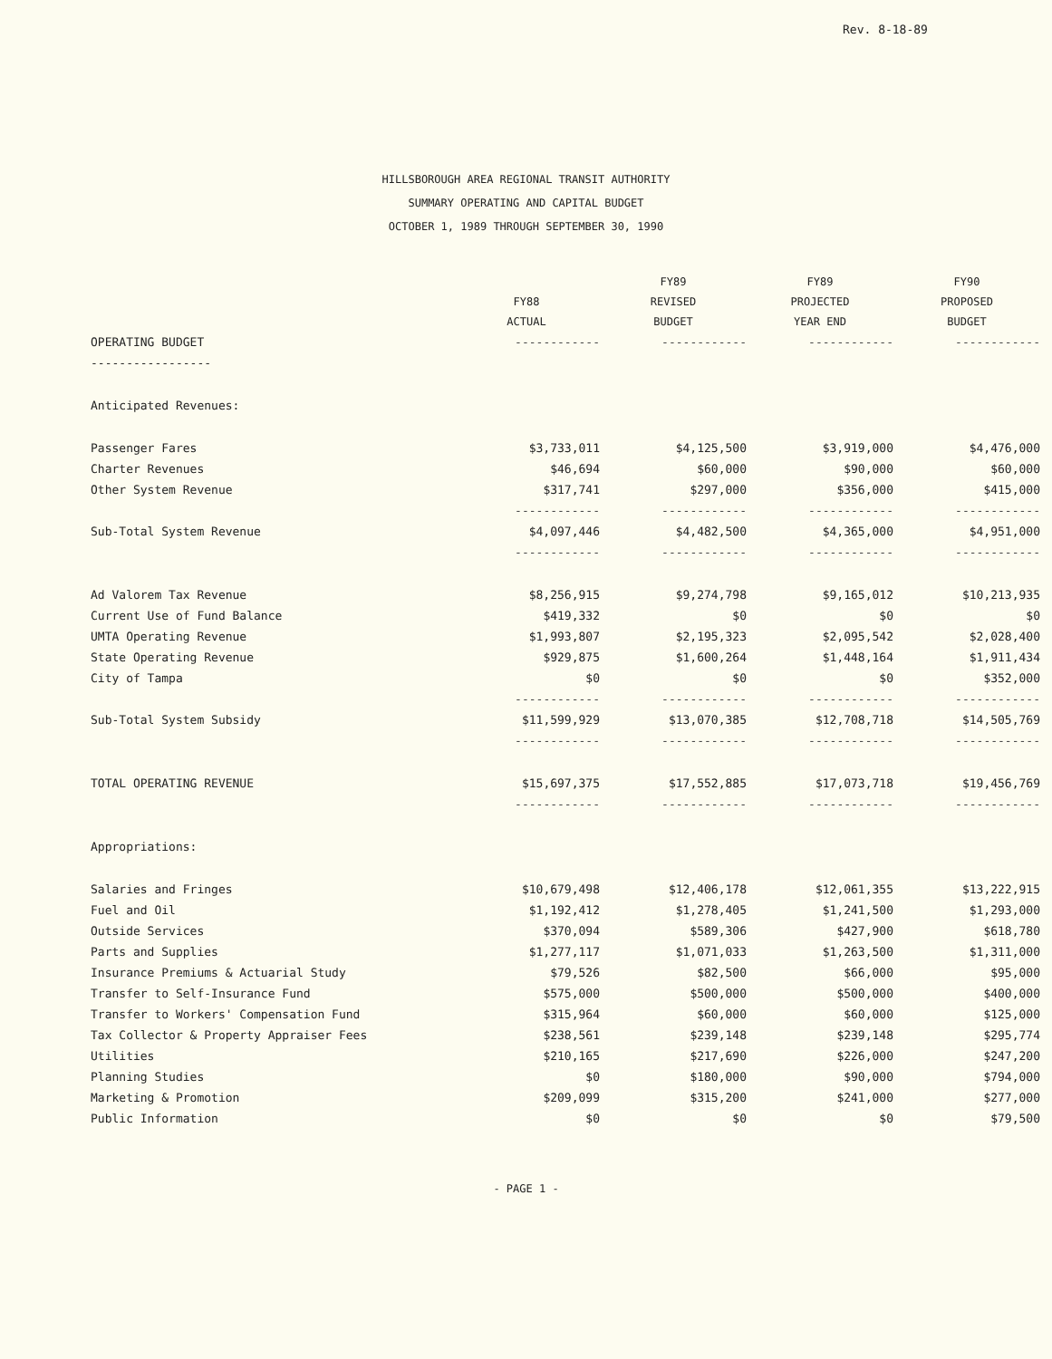Rev. 8-18-89
HILLSBOROUGH AREA REGIONAL TRANSIT AUTHORITY
SUMMARY OPERATING AND CAPITAL BUDGET
OCTOBER 1, 1989 THROUGH SEPTEMBER 30, 1990
| | FY88 ACTUAL | FY89 REVISED BUDGET | FY89 PROJECTED YEAR END | FY90 PROPOSED BUDGET |
| --- | --- | --- | --- | --- |
| OPERATING BUDGET | ------------ | ------------ | ------------ | ------------ |
| ----------------- | | | | |
| Anticipated Revenues: | | | | |
| Passenger Fares | $3,733,011 | $4,125,500 | $3,919,000 | $4,476,000 |
| Charter Revenues | $46,694 | $60,000 | $90,000 | $60,000 |
| Other System Revenue | $317,741 | $297,000 | $356,000 | $415,000 |
| | ------------ | ------------ | ------------ | ------------ |
| Sub-Total System Revenue | $4,097,446 | $4,482,500 | $4,365,000 | $4,951,000 |
| | ------------ | ------------ | ------------ | ------------ |
| Ad Valorem Tax Revenue | $8,256,915 | $9,274,798 | $9,165,012 | $10,213,935 |
| Current Use of Fund Balance | $419,332 | $0 | $0 | $0 |
| UMTA Operating Revenue | $1,993,807 | $2,195,323 | $2,095,542 | $2,028,400 |
| State Operating Revenue | $929,875 | $1,600,264 | $1,448,164 | $1,911,434 |
| City of Tampa | $0 | $0 | $0 | $352,000 |
| | ------------ | ------------ | ------------ | ------------ |
| Sub-Total System Subsidy | $11,599,929 | $13,070,385 | $12,708,718 | $14,505,769 |
| | ------------ | ------------ | ------------ | ------------ |
| TOTAL OPERATING REVENUE | $15,697,375 | $17,552,885 | $17,073,718 | $19,456,769 |
| | ------------ | ------------ | ------------ | ------------ |
| Appropriations: | | | | |
| Salaries and Fringes | $10,679,498 | $12,406,178 | $12,061,355 | $13,222,915 |
| Fuel and Oil | $1,192,412 | $1,278,405 | $1,241,500 | $1,293,000 |
| Outside Services | $370,094 | $589,306 | $427,900 | $618,780 |
| Parts and Supplies | $1,277,117 | $1,071,033 | $1,263,500 | $1,311,000 |
| Insurance Premiums & Actuarial Study | $79,526 | $82,500 | $66,000 | $95,000 |
| Transfer to Self-Insurance Fund | $575,000 | $500,000 | $500,000 | $400,000 |
| Transfer to Workers' Compensation Fund | $315,964 | $60,000 | $60,000 | $125,000 |
| Tax Collector & Property Appraiser Fees | $238,561 | $239,148 | $239,148 | $295,774 |
| Utilities | $210,165 | $217,690 | $226,000 | $247,200 |
| Planning Studies | $0 | $180,000 | $90,000 | $794,000 |
| Marketing & Promotion | $209,099 | $315,200 | $241,000 | $277,000 |
| Public Information | $0 | $0 | $0 | $79,500 |
- PAGE 1 -